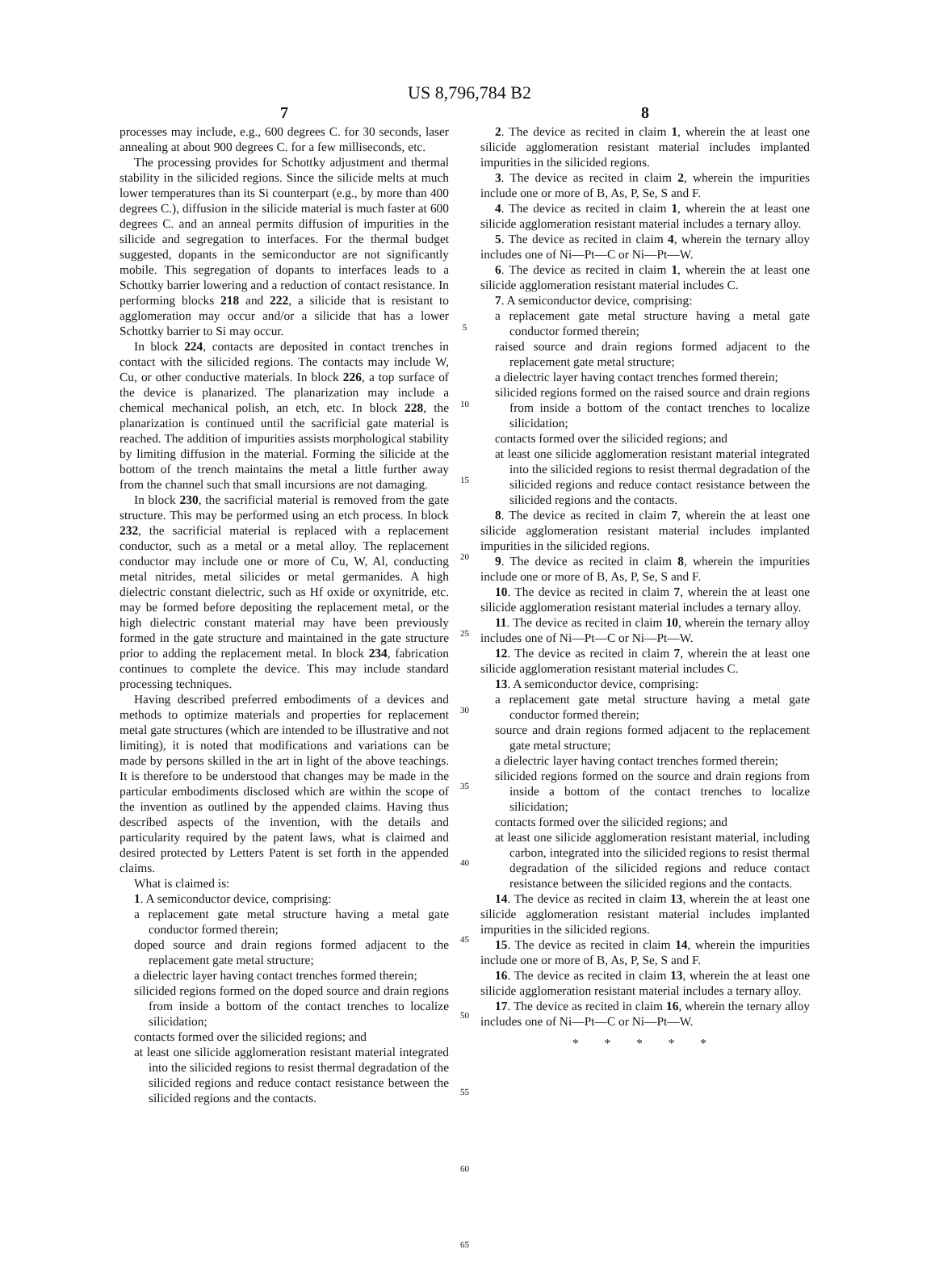US 8,796,784 B2
7
processes may include, e.g., 600 degrees C. for 30 seconds, laser annealing at about 900 degrees C. for a few milliseconds, etc.
The processing provides for Schottky adjustment and thermal stability in the silicided regions. Since the silicide melts at much lower temperatures than its Si counterpart (e.g., by more than 400 degrees C.), diffusion in the silicide material is much faster at 600 degrees C. and an anneal permits diffusion of impurities in the silicide and segregation to interfaces. For the thermal budget suggested, dopants in the semiconductor are not significantly mobile. This segregation of dopants to interfaces leads to a Schottky barrier lowering and a reduction of contact resistance. In performing blocks 218 and 222, a silicide that is resistant to agglomeration may occur and/or a silicide that has a lower Schottky barrier to Si may occur.
In block 224, contacts are deposited in contact trenches in contact with the silicided regions. The contacts may include W, Cu, or other conductive materials. In block 226, a top surface of the device is planarized. The planarization may include a chemical mechanical polish, an etch, etc. In block 228, the planarization is continued until the sacrificial gate material is reached. The addition of impurities assists morphological stability by limiting diffusion in the material. Forming the silicide at the bottom of the trench maintains the metal a little further away from the channel such that small incursions are not damaging.
In block 230, the sacrificial material is removed from the gate structure. This may be performed using an etch process. In block 232, the sacrificial material is replaced with a replacement conductor, such as a metal or a metal alloy. The replacement conductor may include one or more of Cu, W, Al, conducting metal nitrides, metal silicides or metal germanides. A high dielectric constant dielectric, such as Hf oxide or oxynitride, etc. may be formed before depositing the replacement metal, or the high dielectric constant material may have been previously formed in the gate structure and maintained in the gate structure prior to adding the replacement metal. In block 234, fabrication continues to complete the device. This may include standard processing techniques.
Having described preferred embodiments of a devices and methods to optimize materials and properties for replacement metal gate structures (which are intended to be illustrative and not limiting), it is noted that modifications and variations can be made by persons skilled in the art in light of the above teachings. It is therefore to be understood that changes may be made in the particular embodiments disclosed which are within the scope of the invention as outlined by the appended claims. Having thus described aspects of the invention, with the details and particularity required by the patent laws, what is claimed and desired protected by Letters Patent is set forth in the appended claims.
What is claimed is:
1. A semiconductor device, comprising:
a replacement gate metal structure having a metal gate conductor formed therein;
doped source and drain regions formed adjacent to the replacement gate metal structure;
a dielectric layer having contact trenches formed therein;
silicided regions formed on the doped source and drain regions from inside a bottom of the contact trenches to localize silicidation;
contacts formed over the silicided regions; and
at least one silicide agglomeration resistant material integrated into the silicided regions to resist thermal degradation of the silicided regions and reduce contact resistance between the silicided regions and the contacts.
5
10
15
20
25
30
35
40
45
50
55
60
65
8
2. The device as recited in claim 1, wherein the at least one silicide agglomeration resistant material includes implanted impurities in the silicided regions.
3. The device as recited in claim 2, wherein the impurities include one or more of B, As, P, Se, S and F.
4. The device as recited in claim 1, wherein the at least one silicide agglomeration resistant material includes a ternary alloy.
5. The device as recited in claim 4, wherein the ternary alloy includes one of Ni—Pt—C or Ni—Pt—W.
6. The device as recited in claim 1, wherein the at least one silicide agglomeration resistant material includes C.
7. A semiconductor device, comprising:
a replacement gate metal structure having a metal gate conductor formed therein;
raised source and drain regions formed adjacent to the replacement gate metal structure;
a dielectric layer having contact trenches formed therein;
silicided regions formed on the raised source and drain regions from inside a bottom of the contact trenches to localize silicidation;
contacts formed over the silicided regions; and
at least one silicide agglomeration resistant material integrated into the silicided regions to resist thermal degradation of the silicided regions and reduce contact resistance between the silicided regions and the contacts.
8. The device as recited in claim 7, wherein the at least one silicide agglomeration resistant material includes implanted impurities in the silicided regions.
9. The device as recited in claim 8, wherein the impurities include one or more of B, As, P, Se, S and F.
10. The device as recited in claim 7, wherein the at least one silicide agglomeration resistant material includes a ternary alloy.
11. The device as recited in claim 10, wherein the ternary alloy includes one of Ni—Pt—C or Ni—Pt—W.
12. The device as recited in claim 7, wherein the at least one silicide agglomeration resistant material includes C.
13. A semiconductor device, comprising:
a replacement gate metal structure having a metal gate conductor formed therein;
source and drain regions formed adjacent to the replacement gate metal structure;
a dielectric layer having contact trenches formed therein;
silicided regions formed on the source and drain regions from inside a bottom of the contact trenches to localize silicidation;
contacts formed over the silicided regions; and
at least one silicide agglomeration resistant material, including carbon, integrated into the silicided regions to resist thermal degradation of the silicided regions and reduce contact resistance between the silicided regions and the contacts.
14. The device as recited in claim 13, wherein the at least one silicide agglomeration resistant material includes implanted impurities in the silicided regions.
15. The device as recited in claim 14, wherein the impurities include one or more of B, As, P, Se, S and F.
16. The device as recited in claim 13, wherein the at least one silicide agglomeration resistant material includes a ternary alloy.
17. The device as recited in claim 16, wherein the ternary alloy includes one of Ni—Pt—C or Ni—Pt—W.
* * * * *